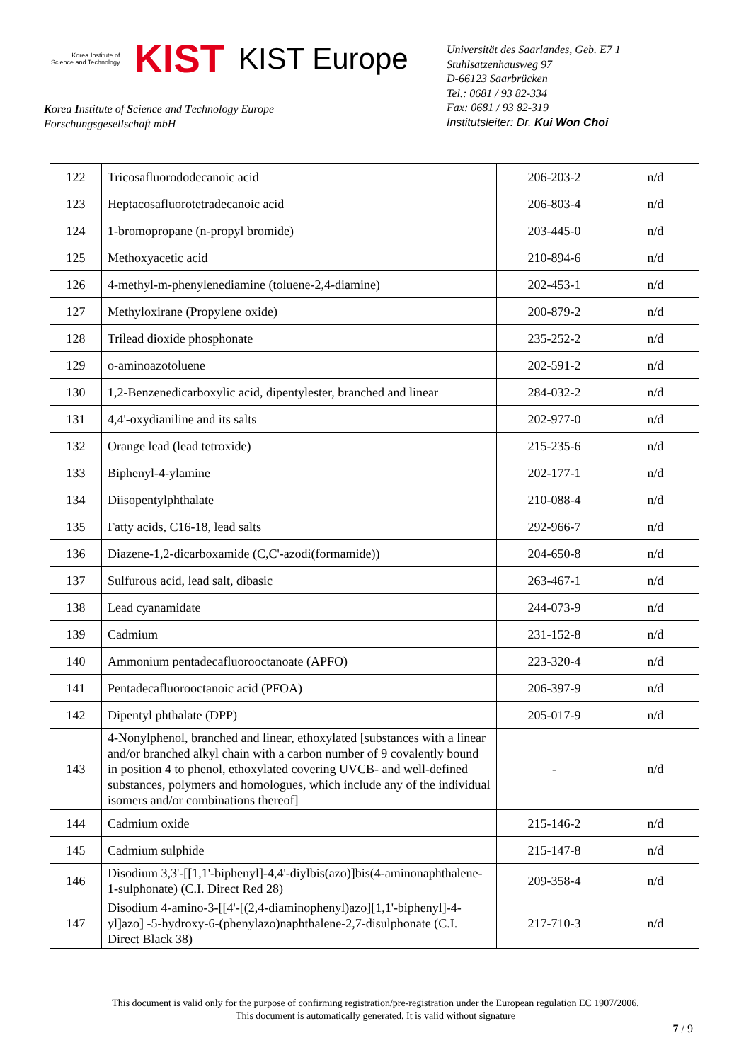Korea Institute of
Science and Technology KIST KIST Europe
Korea Institute of Science and Technology Europe
Forschungsgesellschaft mbH
Universität des Saarlandes, Geb. E7 1
Stuhlsatzenhausweg 97
D-66123 Saarbrücken
Tel.: 0681 / 93 82-334
Fax: 0681 / 93 82-319
Institutsleiter: Dr. Kui Won Choi
| 122 | Tricosafluorododecanoic acid | 206-203-2 | n/d |
| 123 | Heptacosafluorotetradecanoic acid | 206-803-4 | n/d |
| 124 | 1-bromopropane (n-propyl bromide) | 203-445-0 | n/d |
| 125 | Methoxyacetic acid | 210-894-6 | n/d |
| 126 | 4-methyl-m-phenylenediamine (toluene-2,4-diamine) | 202-453-1 | n/d |
| 127 | Methyloxirane (Propylene oxide) | 200-879-2 | n/d |
| 128 | Trilead dioxide phosphonate | 235-252-2 | n/d |
| 129 | o-aminoazotoluene | 202-591-2 | n/d |
| 130 | 1,2-Benzenedicarboxylic acid, dipentylester, branched and linear | 284-032-2 | n/d |
| 131 | 4,4'-oxydianiline and its salts | 202-977-0 | n/d |
| 132 | Orange lead (lead tetroxide) | 215-235-6 | n/d |
| 133 | Biphenyl-4-ylamine | 202-177-1 | n/d |
| 134 | Diisopentylphthalate | 210-088-4 | n/d |
| 135 | Fatty acids, C16-18, lead salts | 292-966-7 | n/d |
| 136 | Diazene-1,2-dicarboxamide (C,C'-azodi(formamide)) | 204-650-8 | n/d |
| 137 | Sulfurous acid, lead salt, dibasic | 263-467-1 | n/d |
| 138 | Lead cyanamidate | 244-073-9 | n/d |
| 139 | Cadmium | 231-152-8 | n/d |
| 140 | Ammonium pentadecafluorooctanoate (APFO) | 223-320-4 | n/d |
| 141 | Pentadecafluorooctanoic acid (PFOA) | 206-397-9 | n/d |
| 142 | Dipentyl phthalate (DPP) | 205-017-9 | n/d |
| 143 | 4-Nonylphenol, branched and linear, ethoxylated [substances with a linear and/or branched alkyl chain with a carbon number of 9 covalently bound in position 4 to phenol, ethoxylated covering UVCB- and well-defined substances, polymers and homologues, which include any of the individual isomers and/or combinations thereof] | - | n/d |
| 144 | Cadmium oxide | 215-146-2 | n/d |
| 145 | Cadmium sulphide | 215-147-8 | n/d |
| 146 | Disodium 3,3'-[[1,1'-biphenyl]-4,4'-diylbis(azo)]bis(4-aminonaphthalene-1-sulphonate) (C.I. Direct Red 28) | 209-358-4 | n/d |
| 147 | Disodium 4-amino-3-[[4'-[(2,4-diaminophenyl)azo][1,1'-biphenyl]-4-yl]azo] -5-hydroxy-6-(phenylazo)naphthalene-2,7-disulphonate (C.I. Direct Black 38) | 217-710-3 | n/d |
This document is valid only for the purpose of confirming registration/pre-registration under the European regulation EC 1907/2006.
This document is automatically generated. It is valid without signature
7 / 9